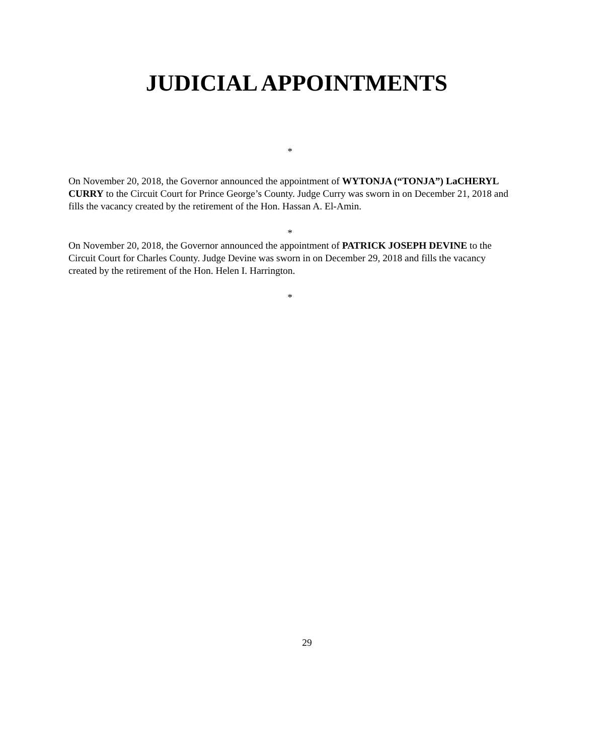JUDICIAL APPOINTMENTS
*
On November 20, 2018, the Governor announced the appointment of WYTONJA (“TONJA”) LaCHERYL CURRY to the Circuit Court for Prince George’s County. Judge Curry was sworn in on December 21, 2018 and fills the vacancy created by the retirement of the Hon. Hassan A. El-Amin.
*
On November 20, 2018, the Governor announced the appointment of PATRICK JOSEPH DEVINE to the Circuit Court for Charles County. Judge Devine was sworn in on December 29, 2018 and fills the vacancy created by the retirement of the Hon. Helen I. Harrington.
*
29